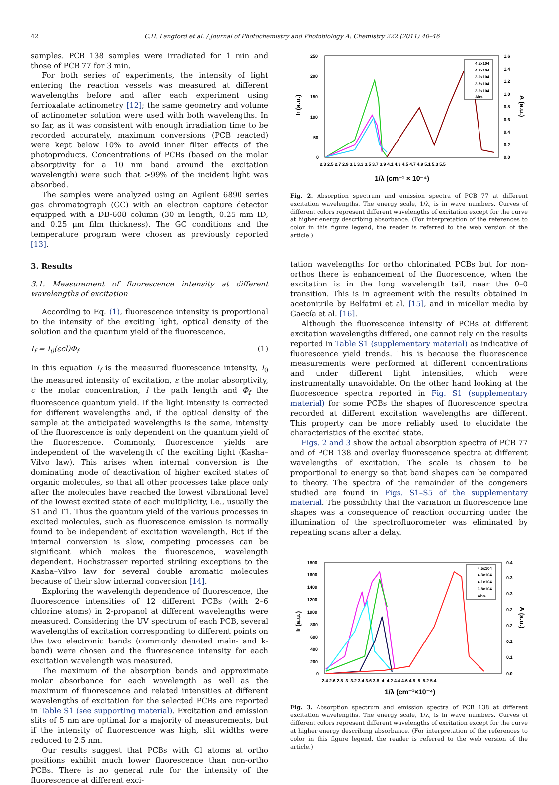42 C.H. Langford et al. / Journal of Photochemistry and Photobiology A: Chemistry 222 (2011) 40–46
samples. PCB 138 samples were irradiated for 1 min and those of PCB 77 for 3 min.
For both series of experiments, the intensity of light entering the reaction vessels was measured at different wavelengths before and after each experiment using ferrioxalate actinometry [12]; the same geometry and volume of actinometer solution were used with both wavelengths. In so far, as it was consistent with enough irradiation time to be recorded accurately, maximum conversions (PCB reacted) were kept below 10% to avoid inner filter effects of the photoproducts. Concentrations of PCBs (based on the molar absorptivity for a 10 nm band around the excitation wavelength) were such that >99% of the incident light was absorbed.
The samples were analyzed using an Agilent 6890 series gas chromatograph (GC) with an electron capture detector equipped with a DB-608 column (30 m length, 0.25 mm ID, and 0.25 μm film thickness). The GC conditions and the temperature program were chosen as previously reported [13].
3. Results
3.1. Measurement of fluorescence intensity at different wavelengths of excitation
According to Eq. (1), fluorescence intensity is proportional to the intensity of the exciting light, optical density of the solution and the quantum yield of the fluorescence.
I<sub>f</sub> = I<sub>0</sub>(εcl)Φ<sub>f</sub> (1)
In this equation I<sub>f</sub> is the measured fluorescence intensity, I<sub>0</sub> the measured intensity of excitation, ε the molar absorptivity, c the molar concentration, l the path length and Φ<sub>f</sub> the fluorescence quantum yield. If the light intensity is corrected for different wavelengths and, if the optical density of the sample at the anticipated wavelengths is the same, intensity of the fluorescence is only dependent on the quantum yield of the fluorescence. Commonly, fluorescence yields are independent of the wavelength of the exciting light (Kasha–Vilvo law). This arises when internal conversion is the dominating mode of deactivation of higher excited states of organic molecules, so that all other processes take place only after the molecules have reached the lowest vibrational level of the lowest excited state of each multiplicity, i.e., usually the S1 and T1. Thus the quantum yield of the various processes in excited molecules, such as fluorescence emission is normally found to be independent of excitation wavelength. But if the internal conversion is slow, competing processes can be significant which makes the fluorescence, wavelength dependent. Hochstrasser reported striking exceptions to the Kasha–Vilvo law for several double aromatic molecules because of their slow internal conversion [14].
Exploring the wavelength dependence of fluorescence, the fluorescence intensities of 12 different PCBs (with 2–6 chlorine atoms) in 2-propanol at different wavelengths were measured. Considering the UV spectrum of each PCB, several wavelengths of excitation corresponding to different points on the two electronic bands (commonly denoted main- and k-band) were chosen and the fluorescence intensity for each excitation wavelength was measured.
The maximum of the absorption bands and approximate molar absorbance for each wavelength as well as the maximum of fluorescence and related intensities at different wavelengths of excitation for the selected PCBs are reported in Table S1 (see supporting material). Excitation and emission slits of 5 nm are optimal for a majority of measurements, but if the intensity of fluorescence was high, slit widths were reduced to 2.5 nm.
Our results suggest that PCBs with Cl atoms at ortho positions exhibit much lower fluorescence than non-ortho PCBs. There is no general rule for the intensity of the fluorescence at different exci-
250
200
150
100
50
0
1.6
1.4
1.2
1.0
0.8
0.6
0.4
0.2
0.0
2.3 2.5 2.7 2.9 3.1 3.3 3.5 3.7 3.9 4.1 4.3 4.5 4.7 4.9 5.1 5.3 5.5
1/λ (cm⁻¹ × 10⁻⁴)
If (a.u.)
A (a.u.)
4.5x104
4.3x104
3.9x104
3.7x104
3.6x104
Abs.
Fig. 2. Absorption spectrum and emission spectra of PCB 77 at different excitation wavelengths. The energy scale, 1/λ, is in wave numbers. Curves of different colors represent different wavelengths of excitation except for the curve at higher energy describing absorbance. (For interpretation of the references to color in this figure legend, the reader is referred to the web version of the article.)
tation wavelengths for ortho chlorinated PCBs but for non-orthos there is enhancement of the fluorescence, when the excitation is in the long wavelength tail, near the 0–0 transition. This is in agreement with the results obtained in acetonitrile by Belfatmi et al. [15], and in micellar media by Gaecía et al. [16].
Although the fluorescence intensity of PCBs at different excitation wavelengths differed, one cannot rely on the results reported in Table S1 (supplementary material) as indicative of fluorescence yield trends. This is because the fluorescence measurements were performed at different concentrations and under different light intensities, which were instrumentally unavoidable. On the other hand looking at the fluorescence spectra reported in Fig. S1 (supplementary material) for some PCBs the shapes of fluorescence spectra recorded at different excitation wavelengths are different. This property can be more reliably used to elucidate the characteristics of the excited state.
Figs. 2 and 3 show the actual absorption spectra of PCB 77 and of PCB 138 and overlay fluorescence spectra at different wavelengths of excitation. The scale is chosen to be proportional to energy so that band shapes can be compared to theory. The spectra of the remainder of the congeners studied are found in Figs. S1–S5 of the supplementary material. The possibility that the variation in fluorescence line shapes was a consequence of reaction occurring under the illumination of the spectrofluorometer was eliminated by repeating scans after a delay.
1800
1600
1400
1200
1000
800
600
400
200
0
0.4
0.3
0.3
0.2
0.2
0.1
0.1
0.0
2.4 2.6 2.8 3 3.2 3.4 3.6 3.8 4 4.2 4.4 4.6 4.8 5 5.2 5.4
1/λ (cm⁻¹×10⁻⁴)
If (a.u.)
A (a.u.)
4.5x104
4.3x104
4.1x104
3.8x104
Abs.
Fig. 3. Absorption spectrum and emission spectra of PCB 138 at different excitation wavelengths. The energy scale, 1/λ, is in wave numbers. Curves of different colors represent different wavelengths of excitation except for the curve at higher energy describing absorbance. (For interpretation of the references to color in this figure legend, the reader is referred to the web version of the article.)